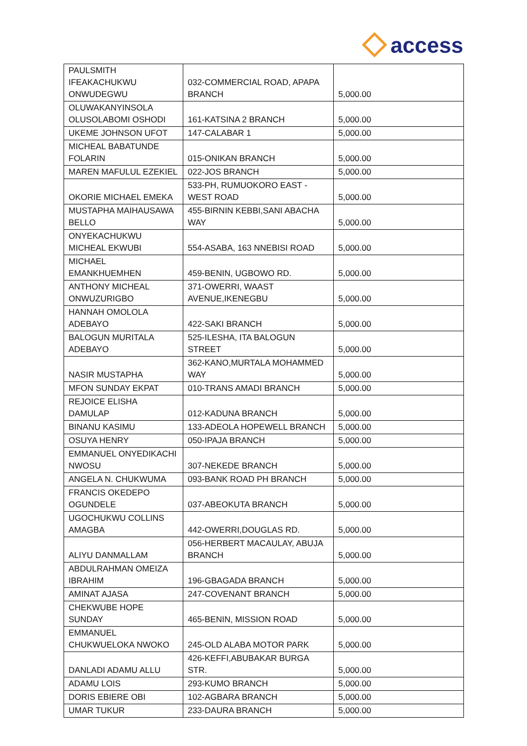access
| PAULSMITH IFEAKACHUKWU ONWUDEGWU | 032-COMMERCIAL ROAD, APAPA BRANCH | 5,000.00 |
| OLUWAKANYINSOLA OLUSOLABOMI OSHODI | 161-KATSINA 2 BRANCH | 5,000.00 |
| UKEME JOHNSON UFOT | 147-CALABAR 1 | 5,000.00 |
| MICHEAL BABATUNDE FOLARIN | 015-ONIKAN BRANCH | 5,000.00 |
| MAREN MAFULUL EZEKIEL | 022-JOS BRANCH | 5,000.00 |
| OKORIE MICHAEL EMEKA | 533-PH, RUMUOKORO EAST - WEST ROAD | 5,000.00 |
| MUSTAPHA MAIHAUSAWA BELLO | 455-BIRNIN KEBBI,SANI ABACHA WAY | 5,000.00 |
| ONYEKACHUKWU MICHEAL EKWUBI | 554-ASABA, 163 NNEBISI ROAD | 5,000.00 |
| MICHAEL EMANKHUEMHEN | 459-BENIN, UGBOWO RD. | 5,000.00 |
| ANTHONY MICHEAL ONWUZURIGBO | 371-OWERRI, WAAST AVENUE,IKENEGBU | 5,000.00 |
| HANNAH OMOLOLA ADEBAYO | 422-SAKI BRANCH | 5,000.00 |
| BALOGUN MURITALA ADEBAYO | 525-ILESHA, ITA BALOGUN STREET | 5,000.00 |
| NASIR MUSTAPHA | 362-KANO,MURTALA MOHAMMED WAY | 5,000.00 |
| MFON SUNDAY EKPAT | 010-TRANS AMADI BRANCH | 5,000.00 |
| REJOICE ELISHA DAMULAP | 012-KADUNA BRANCH | 5,000.00 |
| BINANU KASIMU | 133-ADEOLA HOPEWELL BRANCH | 5,000.00 |
| OSUYA HENRY | 050-IPAJA BRANCH | 5,000.00 |
| EMMANUEL ONYEDIKACHI NWOSU | 307-NEKEDE BRANCH | 5,000.00 |
| ANGELA N. CHUKWUMA | 093-BANK ROAD PH BRANCH | 5,000.00 |
| FRANCIS OKEDEPO OGUNDELE | 037-ABEOKUTA BRANCH | 5,000.00 |
| UGOCHUKWU COLLINS AMAGBA | 442-OWERRI,DOUGLAS RD. | 5,000.00 |
| ALIYU DANMALLAM | 056-HERBERT MACAULAY, ABUJA BRANCH | 5,000.00 |
| ABDULRAHMAN OMEIZA IBRAHIM | 196-GBAGADA BRANCH | 5,000.00 |
| AMINAT AJASA | 247-COVENANT BRANCH | 5,000.00 |
| CHEKWUBE HOPE SUNDAY | 465-BENIN, MISSION ROAD | 5,000.00 |
| EMMANUEL CHUKWUELOKA NWOKO | 245-OLD ALABA MOTOR PARK | 5,000.00 |
| DANLADI ADAMU ALLU | 426-KEFFI,ABUBAKAR BURGA STR. | 5,000.00 |
| ADAMU LOIS | 293-KUMO BRANCH | 5,000.00 |
| DORIS EBIERE OBI | 102-AGBARA BRANCH | 5,000.00 |
| UMAR TUKUR | 233-DAURA BRANCH | 5,000.00 |